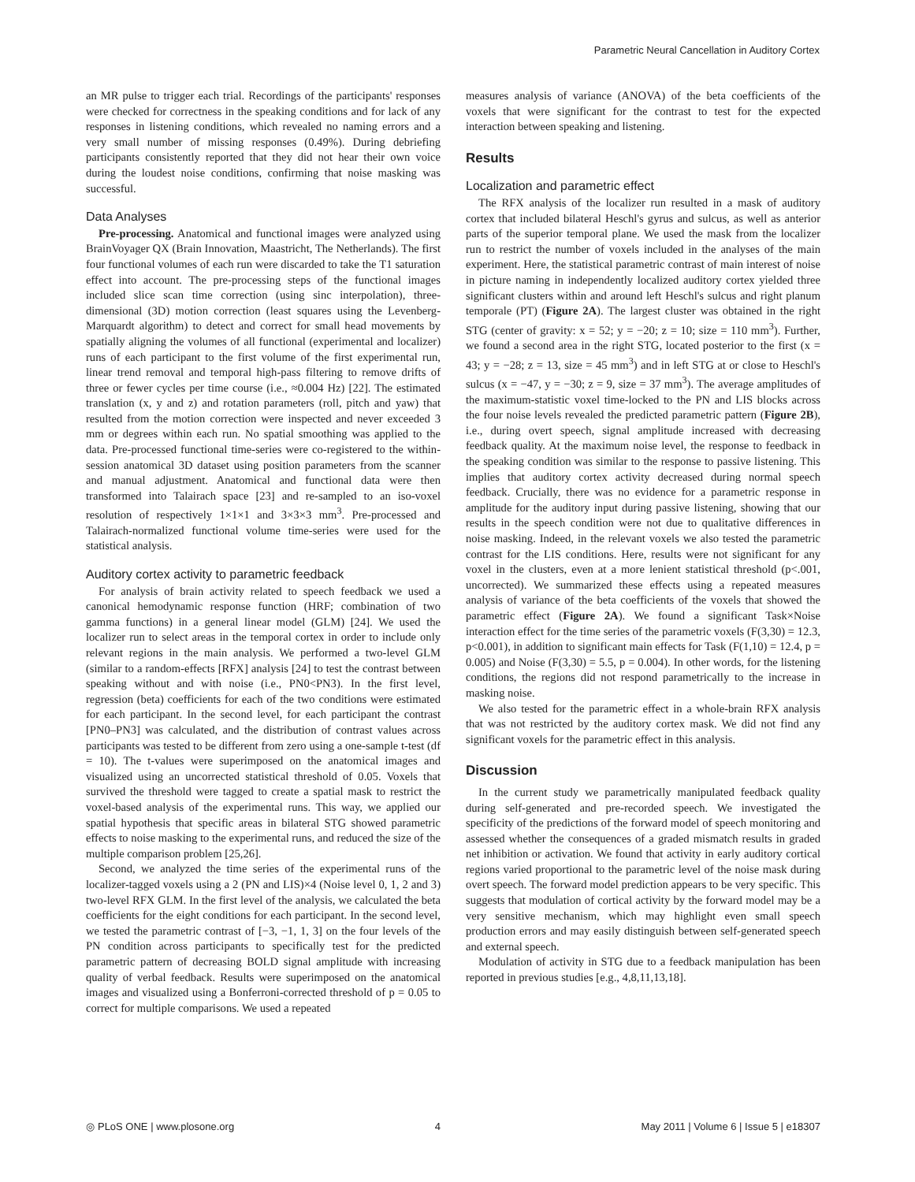Parametric Neural Cancellation in Auditory Cortex
an MR pulse to trigger each trial. Recordings of the participants' responses were checked for correctness in the speaking conditions and for lack of any responses in listening conditions, which revealed no naming errors and a very small number of missing responses (0.49%). During debriefing participants consistently reported that they did not hear their own voice during the loudest noise conditions, confirming that noise masking was successful.
Data Analyses
Pre-processing. Anatomical and functional images were analyzed using BrainVoyager QX (Brain Innovation, Maastricht, The Netherlands). The first four functional volumes of each run were discarded to take the T1 saturation effect into account. The pre-processing steps of the functional images included slice scan time correction (using sinc interpolation), three-dimensional (3D) motion correction (least squares using the Levenberg-Marquardt algorithm) to detect and correct for small head movements by spatially aligning the volumes of all functional (experimental and localizer) runs of each participant to the first volume of the first experimental run, linear trend removal and temporal high-pass filtering to remove drifts of three or fewer cycles per time course (i.e., ≈0.004 Hz) [22]. The estimated translation (x, y and z) and rotation parameters (roll, pitch and yaw) that resulted from the motion correction were inspected and never exceeded 3 mm or degrees within each run. No spatial smoothing was applied to the data. Pre-processed functional time-series were co-registered to the within-session anatomical 3D dataset using position parameters from the scanner and manual adjustment. Anatomical and functional data were then transformed into Talairach space [23] and re-sampled to an iso-voxel resolution of respectively 1×1×1 and 3×3×3 mm<sup>3</sup>. Pre-processed and Talairach-normalized functional volume time-series were used for the statistical analysis.
Auditory cortex activity to parametric feedback
For analysis of brain activity related to speech feedback we used a canonical hemodynamic response function (HRF; combination of two gamma functions) in a general linear model (GLM) [24]. We used the localizer run to select areas in the temporal cortex in order to include only relevant regions in the main analysis. We performed a two-level GLM (similar to a random-effects [RFX] analysis [24] to test the contrast between speaking without and with noise (i.e., PN0<PN3). In the first level, regression (beta) coefficients for each of the two conditions were estimated for each participant. In the second level, for each participant the contrast [PN0–PN3] was calculated, and the distribution of contrast values across participants was tested to be different from zero using a one-sample t-test (df = 10). The t-values were superimposed on the anatomical images and visualized using an uncorrected statistical threshold of 0.05. Voxels that survived the threshold were tagged to create a spatial mask to restrict the voxel-based analysis of the experimental runs. This way, we applied our spatial hypothesis that specific areas in bilateral STG showed parametric effects to noise masking to the experimental runs, and reduced the size of the multiple comparison problem [25,26].
Second, we analyzed the time series of the experimental runs of the localizer-tagged voxels using a 2 (PN and LIS)×4 (Noise level 0, 1, 2 and 3) two-level RFX GLM. In the first level of the analysis, we calculated the beta coefficients for the eight conditions for each participant. In the second level, we tested the parametric contrast of [−3, −1, 1, 3] on the four levels of the PN condition across participants to specifically test for the predicted parametric pattern of decreasing BOLD signal amplitude with increasing quality of verbal feedback. Results were superimposed on the anatomical images and visualized using a Bonferroni-corrected threshold of p = 0.05 to correct for multiple comparisons. We used a repeated
measures analysis of variance (ANOVA) of the beta coefficients of the voxels that were significant for the contrast to test for the expected interaction between speaking and listening.
Results
Localization and parametric effect
The RFX analysis of the localizer run resulted in a mask of auditory cortex that included bilateral Heschl's gyrus and sulcus, as well as anterior parts of the superior temporal plane. We used the mask from the localizer run to restrict the number of voxels included in the analyses of the main experiment. Here, the statistical parametric contrast of main interest of noise in picture naming in independently localized auditory cortex yielded three significant clusters within and around left Heschl's sulcus and right planum temporale (PT) (Figure 2A). The largest cluster was obtained in the right STG (center of gravity: x = 52; y = −20; z = 10; size = 110 mm<sup>3</sup>). Further, we found a second area in the right STG, located posterior to the first (x = 43; y = −28; z = 13, size = 45 mm<sup>3</sup>) and in left STG at or close to Heschl's sulcus (x = −47, y = −30; z = 9, size = 37 mm<sup>3</sup>). The average amplitudes of the maximum-statistic voxel time-locked to the PN and LIS blocks across the four noise levels revealed the predicted parametric pattern (Figure 2B), i.e., during overt speech, signal amplitude increased with decreasing feedback quality. At the maximum noise level, the response to feedback in the speaking condition was similar to the response to passive listening. This implies that auditory cortex activity decreased during normal speech feedback. Crucially, there was no evidence for a parametric response in amplitude for the auditory input during passive listening, showing that our results in the speech condition were not due to qualitative differences in noise masking. Indeed, in the relevant voxels we also tested the parametric contrast for the LIS conditions. Here, results were not significant for any voxel in the clusters, even at a more lenient statistical threshold (p<.001, uncorrected). We summarized these effects using a repeated measures analysis of variance of the beta coefficients of the voxels that showed the parametric effect (Figure 2A). We found a significant Task×Noise interaction effect for the time series of the parametric voxels (F(3,30) = 12.3, p<0.001), in addition to significant main effects for Task (F(1,10) = 12.4, p = 0.005) and Noise (F(3,30) = 5.5, p = 0.004). In other words, for the listening conditions, the regions did not respond parametrically to the increase in masking noise.
We also tested for the parametric effect in a whole-brain RFX analysis that was not restricted by the auditory cortex mask. We did not find any significant voxels for the parametric effect in this analysis.
Discussion
In the current study we parametrically manipulated feedback quality during self-generated and pre-recorded speech. We investigated the specificity of the predictions of the forward model of speech monitoring and assessed whether the consequences of a graded mismatch results in graded net inhibition or activation. We found that activity in early auditory cortical regions varied proportional to the parametric level of the noise mask during overt speech. The forward model prediction appears to be very specific. This suggests that modulation of cortical activity by the forward model may be a very sensitive mechanism, which may highlight even small speech production errors and may easily distinguish between self-generated speech and external speech.
Modulation of activity in STG due to a feedback manipulation has been reported in previous studies [e.g., 4,8,11,13,18].
◎ PLoS ONE | www.plosone.org 4 May 2011 | Volume 6 | Issue 5 | e18307